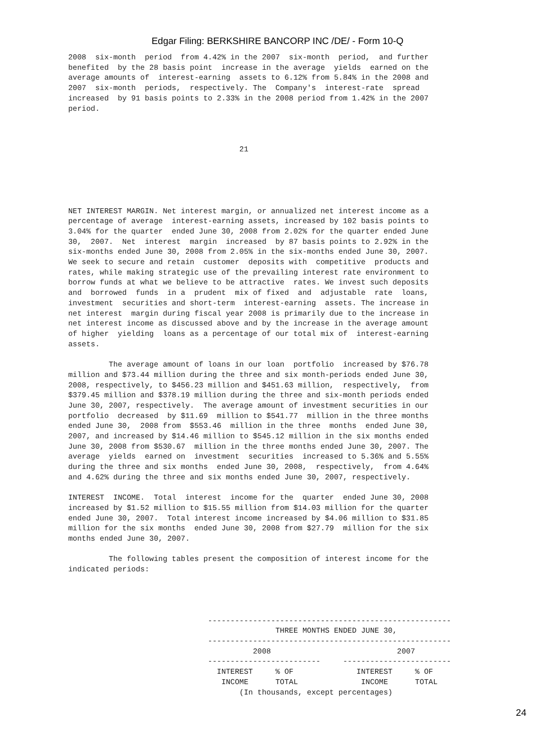Edgar Filing: BERKSHIRE BANCORP INC /DE/ - Form 10-Q
2008  six-month  period  from 4.42% in the 2007  six-month  period,  and further
benefited  by the 28 basis point  increase in the average  yields  earned on the
average amounts of  interest-earning  assets to 6.12% from 5.84% in the 2008 and
2007  six-month  periods,  respectively. The  Company's  interest-rate  spread
increased  by 91 basis points to 2.33% in the 2008 period from 1.42% in the 2007
period.



                                      21





NET INTEREST MARGIN. Net interest margin, or annualized net interest income as a
percentage of average  interest-earning assets, increased by 102 basis points to
3.04% for the quarter  ended June 30, 2008 from 2.02% for the quarter ended June
30,  2007.  Net  interest  margin  increased  by 87 basis points to 2.92% in the
six-months ended June 30, 2008 from 2.05% in the six-months ended June 30, 2007.
We seek to secure and retain  customer  deposits with  competitive  products and
rates, while making strategic use of the prevailing interest rate environment to
borrow funds at what we believe to be attractive  rates. We invest such deposits
and  borrowed  funds  in a  prudent  mix of fixed  and  adjustable  rate  loans,
investment  securities and short-term  interest-earning  assets. The increase in
net interest  margin during fiscal year 2008 is primarily due to the increase in
net interest income as discussed above and by the increase in the average amount
of higher  yielding  loans as a percentage of our total mix of  interest-earning
assets.

         The average amount of loans in our loan  portfolio  increased by $76.78
million and $73.44 million during the three and six month-periods ended June 30,
2008, respectively, to $456.23 million and $451.63 million,  respectively,  from
$379.45 million and $378.19 million during the three and six-month periods ended
June 30, 2007, respectively.  The average amount of investment securities in our
portfolio  decreased  by $11.69  million to $541.77  million in the three months
ended June 30,  2008 from  $553.46  million in the three  months  ended June 30,
2007, and increased by $14.46 million to $545.12 million in the six months ended
June 30, 2008 from $530.67  million in the three months ended June 30, 2007. The
average  yields  earned on  investment  securities  increased to 5.36% and 5.55%
during the three and six months  ended June 30, 2008,  respectively,  from 4.64%
and 4.62% during the three and six months ended June 30, 2007, respectively.

INTEREST  INCOME.  Total  interest  income for the  quarter  ended June 30, 2008
increased by $1.52 million to $15.55 million from $14.03 million for the quarter
ended June 30, 2007.  Total interest income increased by $4.06 million to $31.85
million for the six months  ended June 30, 2008 from $27.79  million for the six
months ended June 30, 2007.

         The following tables present the composition of interest income for the
indicated periods:




                               ------------------------------------------------------
                                              THREE MONTHS ENDED JUNE 30,
                               ------------------------------------------------------
                                         2008                            2007
                               -------------------------     ------------------------
                                 INTEREST     % OF              INTEREST     % OF
                                  INCOME      TOTAL              INCOME      TOTAL
                                      (In thousands, except percentages)
24